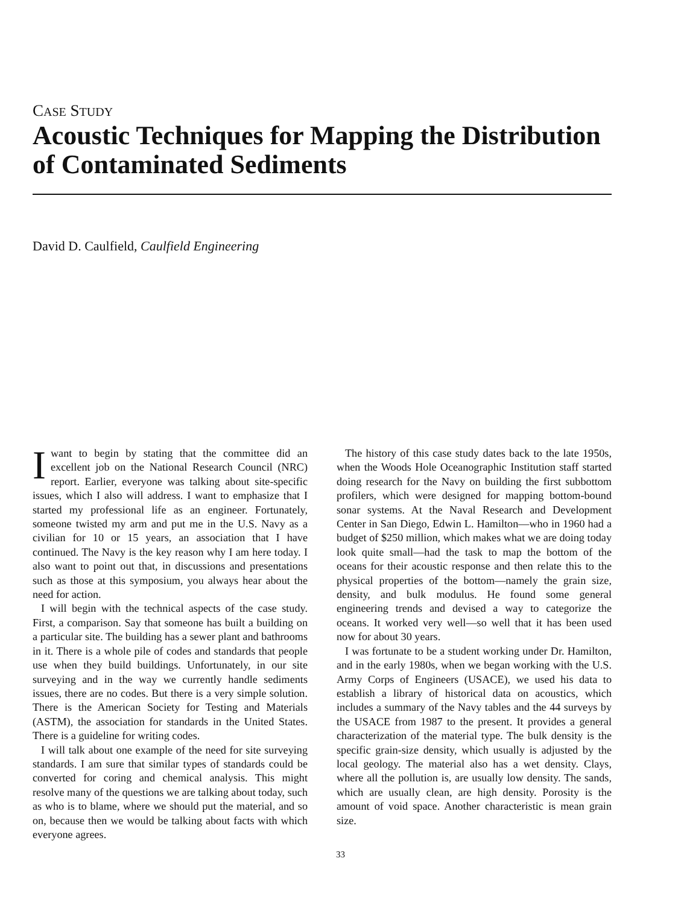CASE STUDY
Acoustic Techniques for Mapping the Distribution of Contaminated Sediments
David D. Caulfield, Caulfield Engineering
Iwant to begin by stating that the committee did an excellent job on the National Research Council (NRC) report. Earlier, everyone was talking about site-specific issues, which I also will address. I want to emphasize that I started my professional life as an engineer. Fortunately, someone twisted my arm and put me in the U.S. Navy as a civilian for 10 or 15 years, an association that I have continued. The Navy is the key reason why I am here today. I also want to point out that, in discussions and presentations such as those at this symposium, you always hear about the need for action.
I will begin with the technical aspects of the case study. First, a comparison. Say that someone has built a building on a particular site. The building has a sewer plant and bathrooms in it. There is a whole pile of codes and standards that people use when they build buildings. Unfortunately, in our site surveying and in the way we currently handle sediments issues, there are no codes. But there is a very simple solution. There is the American Society for Testing and Materials (ASTM), the association for standards in the United States. There is a guideline for writing codes.
I will talk about one example of the need for site surveying standards. I am sure that similar types of standards could be converted for coring and chemical analysis. This might resolve many of the questions we are talking about today, such as who is to blame, where we should put the material, and so on, because then we would be talking about facts with which everyone agrees.
The history of this case study dates back to the late 1950s, when the Woods Hole Oceanographic Institution staff started doing research for the Navy on building the first subbottom profilers, which were designed for mapping bottom-bound sonar systems. At the Naval Research and Development Center in San Diego, Edwin L. Hamilton—who in 1960 had a budget of $250 million, which makes what we are doing today look quite small—had the task to map the bottom of the oceans for their acoustic response and then relate this to the physical properties of the bottom—namely the grain size, density, and bulk modulus. He found some general engineering trends and devised a way to categorize the oceans. It worked very well—so well that it has been used now for about 30 years.
I was fortunate to be a student working under Dr. Hamilton, and in the early 1980s, when we began working with the U.S. Army Corps of Engineers (USACE), we used his data to establish a library of historical data on acoustics, which includes a summary of the Navy tables and the 44 surveys by the USACE from 1987 to the present. It provides a general characterization of the material type. The bulk density is the specific grain-size density, which usually is adjusted by the local geology. The material also has a wet density. Clays, where all the pollution is, are usually low density. The sands, which are usually clean, are high density. Porosity is the amount of void space. Another characteristic is mean grain size.
33